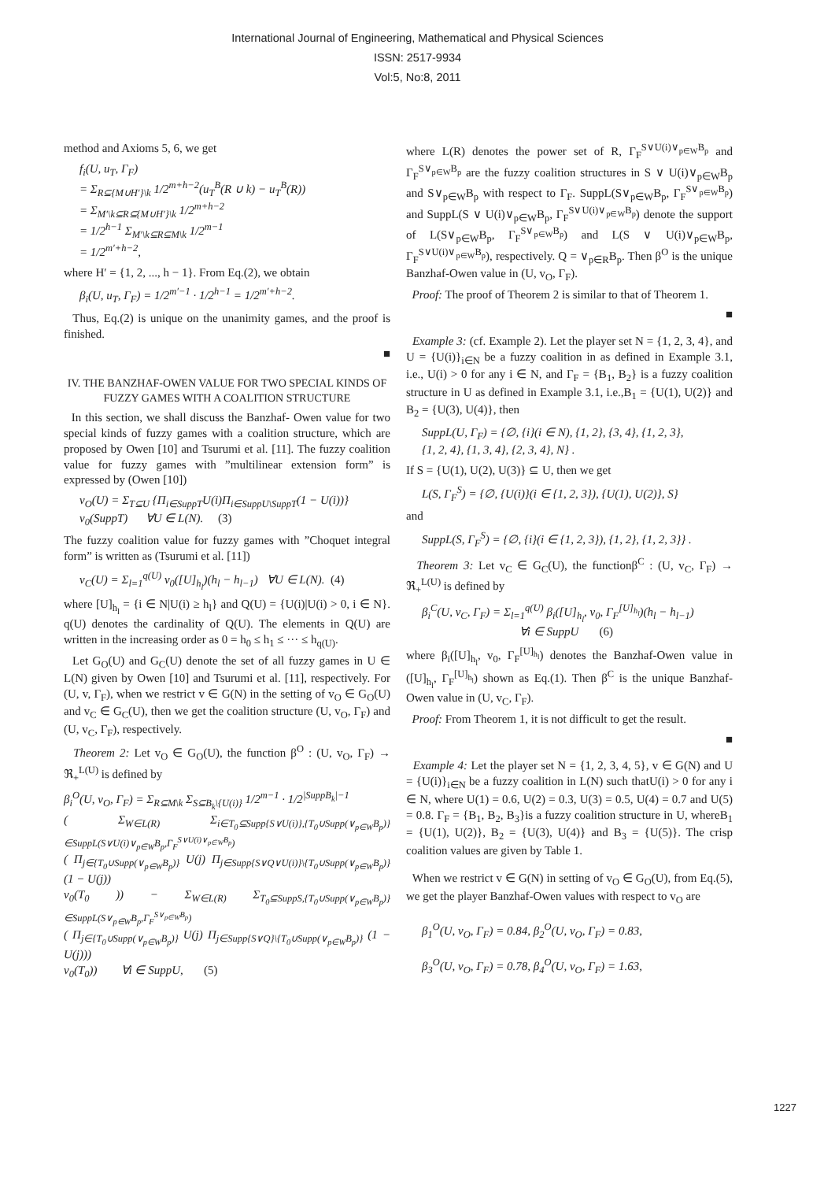International Journal of Engineering, Mathematical and Physical Sciences
ISSN: 2517-9934
Vol:5, No:8, 2011
method and Axioms 5, 6, we get
f<sub>i</sub>(U, u<sub>T</sub>, Γ<sub>F</sub>)
= Σ<sub>R⊆{M∪H′}\k</sub> 1/2<sup>m+h−2</sup>(u<sub>T</sub><sup>B</sup>(R ∪ k) − u<sub>T</sub><sup>B</sup>(R))
= Σ<sub>M′\k⊆R⊆{M∪H′}\k</sub> 1/2<sup>m+h−2</sup>
= 1/2<sup>h−1</sup> Σ<sub>M′\k⊆R⊆M\k</sub> 1/2<sup>m−1</sup>
= 1/2<sup>m′+h−2</sup>,
where H′ = {1, 2, ..., h − 1}. From Eq.(2), we obtain
β<sub>i</sub>(U, u<sub>T</sub>, Γ<sub>F</sub>) = 1/2<sup>m′−1</sup> · 1/2<sup>h−1</sup> = 1/2<sup>m′+h−2</sup>.
Thus, Eq.(2) is unique on the unanimity games, and the proof is finished.
■
IV. THE BANZHAF-OWEN VALUE FOR TWO SPECIAL KINDS OF FUZZY GAMES WITH A COALITION STRUCTURE
In this section, we shall discuss the Banzhaf- Owen value for two special kinds of fuzzy games with a coalition structure, which are proposed by Owen [10] and Tsurumi et al. [11]. The fuzzy coalition value for fuzzy games with ”multilinear extension form” is expressed by (Owen [10])
v<sub>O</sub>(U) = Σ<sub>T⊆U</sub> {Π<sub>i∈SuppT</sub>U(i)Π<sub>i∈SuppU\SuppT</sub>(1 − U(i))}
v<sub>0</sub>(SuppT) ∀U ∈ L(N). (3)
The fuzzy coalition value for fuzzy games with ”Choquet integral form” is written as (Tsurumi et al. [11])
v<sub>C</sub>(U) = Σ<sub>l=1</sub><sup>q(U)</sup> v<sub>0</sub>([U]<sub>h<sub>l</sub></sub>)(h<sub>l</sub> − h<sub>l−1</sub>) ∀U ∈ L(N). (4)
where [U]<sub>h<sub>l</sub></sub> = {i ∈ N|U(i) ≥ h<sub>l</sub>} and Q(U) = {U(i)|U(i) > 0, i ∈ N}. q(U) denotes the cardinality of Q(U). The elements in Q(U) are written in the increasing order as 0 = h<sub>0</sub> ≤ h<sub>1</sub> ≤ ··· ≤ h<sub>q(U)</sub>.
Let G<sub>O</sub>(U) and G<sub>C</sub>(U) denote the set of all fuzzy games in U ∈ L(N) given by Owen [10] and Tsurumi et al. [11], respectively. For (U, v, Γ<sub>F</sub>), when we restrict v ∈ G(N) in the setting of v<sub>O</sub> ∈ G<sub>O</sub>(U) and v<sub>C</sub> ∈ G<sub>C</sub>(U), then we get the coalition structure (U, v<sub>O</sub>, Γ<sub>F</sub>) and (U, v<sub>C</sub>, Γ<sub>F</sub>), respectively.
Theorem 2: Let v<sub>O</sub> ∈ G<sub>O</sub>(U), the function β<sup>O</sup> : (U, v<sub>O</sub>, Γ<sub>F</sub>) → ℜ<sub>+</sub><sup>L(U)</sup> is defined by
β<sub>i</sub><sup>O</sup>(U, v<sub>O</sub>, Γ<sub>F</sub>) = Σ<sub>R⊆M\k</sub> Σ<sub>S⊆B<sub>k</sub>\{U(i)}</sub> 1/2<sup>m−1</sup> · 1/2<sup>|SuppB<sub>k</sub>|−1</sup>
( Σ<sub>W∈L(R)</sub> Σ<sub>i∈T<sub>0</sub>⊆Supp{S∨U(i)},{T<sub>0</sub>∪Supp(∨<sub>p∈W</sub>B<sub>p</sub>)} ∈SuppL(S∨U(i)∨<sub>p∈W</sub>B<sub>p</sub>,Γ<sub>F</sub><sup>S∨U(i)∨<sub>p∈W</sub>B<sub>p</sub></sup>)</sub>
( Π<sub>j∈{T<sub>0</sub>∪Supp(∨<sub>p∈W</sub>B<sub>p</sub>)}</sub> U(j) Π<sub>j∈Supp{S∨Q∨U(i)}\{T<sub>0</sub>∪Supp(∨<sub>p∈W</sub>B<sub>p</sub>)}</sub> (1 − U(j))
v<sub>0</sub>(T<sub>0</sub> )) − Σ<sub>W∈L(R)</sub> Σ<sub>T<sub>0</sub>⊆SuppS,{T<sub>0</sub>∪Supp(∨<sub>p∈W</sub>B<sub>p</sub>)} ∈SuppL(S∨<sub>p∈W</sub>B<sub>p</sub>,Γ<sub>F</sub><sup>S∨<sub>p∈W</sub>B<sub>p</sub></sup>)</sub>
( Π<sub>j∈{T<sub>0</sub>∪Supp(∨<sub>p∈W</sub>B<sub>p</sub>)}</sub> U(j) Π<sub>j∈Supp{S∨Q}\{T<sub>0</sub>∪Supp(∨<sub>p∈W</sub>B<sub>p</sub>)}</sub> (1 − U(j)))
v<sub>0</sub>(T<sub>0</sub>)) ∀i ∈ SuppU, (5)
where L(R) denotes the power set of R, Γ<sub>F</sub><sup>S∨U(i)∨<sub>p∈W</sub>B<sub>p</sub></sup> and Γ<sub>F</sub><sup>S∨<sub>p∈W</sub>B<sub>p</sub></sup> are the fuzzy coalition structures in S ∨ U(i)∨<sub>p∈W</sub>B<sub>p</sub> and S∨<sub>p∈W</sub>B<sub>p</sub> with respect to Γ<sub>F</sub>. SuppL(S∨<sub>p∈W</sub>B<sub>p</sub>, Γ<sub>F</sub><sup>S∨<sub>p∈W</sub>B<sub>p</sub></sup>) and SuppL(S ∨ U(i)∨<sub>p∈W</sub>B<sub>p</sub>, Γ<sub>F</sub><sup>S∨U(i)∨<sub>p∈W</sub>B<sub>p</sub></sup>) denote the support of L(S∨<sub>p∈W</sub>B<sub>p</sub>, Γ<sub>F</sub><sup>S∨<sub>p∈W</sub>B<sub>p</sub></sup>) and L(S ∨ U(i)∨<sub>p∈W</sub>B<sub>p</sub>, Γ<sub>F</sub><sup>S∨U(i)∨<sub>p∈W</sub>B<sub>p</sub></sup>), respectively. Q = ∨<sub>p∈R</sub>B<sub>p</sub>. Then β<sup>O</sup> is the unique Banzhaf-Owen value in (U, v<sub>O</sub>, Γ<sub>F</sub>).
Proof: The proof of Theorem 2 is similar to that of Theorem 1.
■
Example 3: (cf. Example 2). Let the player set N = {1, 2, 3, 4}, and U = {U(i)}<sub>i∈N</sub> be a fuzzy coalition in as defined in Example 3.1, i.e., U(i) > 0 for any i ∈ N, and Γ<sub>F</sub> = {B<sub>1</sub>, B<sub>2</sub>} is a fuzzy coalition structure in U as defined in Example 3.1, i.e.,B<sub>1</sub> = {U(1), U(2)} and B<sub>2</sub> = {U(3), U(4)}, then
SuppL(U, Γ<sub>F</sub>) = {∅, {i}(i ∈ N), {1, 2}, {3, 4}, {1, 2, 3},
{1, 2, 4}, {1, 3, 4}, {2, 3, 4}, N} .
If S = {U(1), U(2), U(3)} ⊆ U, then we get
L(S, Γ<sub>F</sub><sup>S</sup>) = {∅, {U(i)}(i ∈ {1, 2, 3}), {U(1), U(2)}, S}
and
SuppL(S, Γ<sub>F</sub><sup>S</sup>) = {∅, {i}(i ∈ {1, 2, 3}), {1, 2}, {1, 2, 3}} .
Theorem 3: Let v<sub>C</sub> ∈ G<sub>C</sub>(U), the functionβ<sup>C</sup> : (U, v<sub>C</sub>, Γ<sub>F</sub>) → ℜ<sub>+</sub><sup>L(U)</sup> is defined by
β<sub>i</sub><sup>C</sup>(U, v<sub>C</sub>, Γ<sub>F</sub>) = Σ<sub>l=1</sub><sup>q(U)</sup> β<sub>i</sub>([U]<sub>h<sub>l</sub></sub>, v<sub>0</sub>, Γ<sub>F</sub><sup>[U]<sub>h<sub>l</sub></sub></sup>)(h<sub>l</sub> − h<sub>l−1</sub>)
∀i ∈ SuppU (6)
where β<sub>i</sub>([U]<sub>h<sub>l</sub></sub>, v<sub>0</sub>, Γ<sub>F</sub><sup>[U]<sub>h<sub>l</sub></sub></sup>) denotes the Banzhaf-Owen value in ([U]<sub>h<sub>l</sub></sub>, Γ<sub>F</sub><sup>[U]<sub>h<sub>l</sub></sub></sup>) shown as Eq.(1). Then β<sup>C</sup> is the unique Banzhaf-Owen value in (U, v<sub>C</sub>, Γ<sub>F</sub>).
Proof: From Theorem 1, it is not difficult to get the result.
■
Example 4: Let the player set N = {1, 2, 3, 4, 5}, v ∈ G(N) and U = {U(i)}<sub>i∈N</sub> be a fuzzy coalition in L(N) such thatU(i) > 0 for any i ∈ N, where U(1) = 0.6, U(2) = 0.3, U(3) = 0.5, U(4) = 0.7 and U(5) = 0.8. Γ<sub>F</sub> = {B<sub>1</sub>, B<sub>2</sub>, B<sub>3</sub>}is a fuzzy coalition structure in U, whereB<sub>1</sub> = {U(1), U(2)}, B<sub>2</sub> = {U(3), U(4)} and B<sub>3</sub> = {U(5)}. The crisp coalition values are given by Table 1.
When we restrict v ∈ G(N) in setting of v<sub>O</sub> ∈ G<sub>O</sub>(U), from Eq.(5), we get the player Banzhaf-Owen values with respect to v<sub>O</sub> are
β<sub>1</sub><sup>O</sup>(U, v<sub>O</sub>, Γ<sub>F</sub>) = 0.84, β<sub>2</sub><sup>O</sup>(U, v<sub>O</sub>, Γ<sub>F</sub>) = 0.83,
β<sub>3</sub><sup>O</sup>(U, v<sub>O</sub>, Γ<sub>F</sub>) = 0.78, β<sub>4</sub><sup>O</sup>(U, v<sub>O</sub>, Γ<sub>F</sub>) = 1.63,
1227